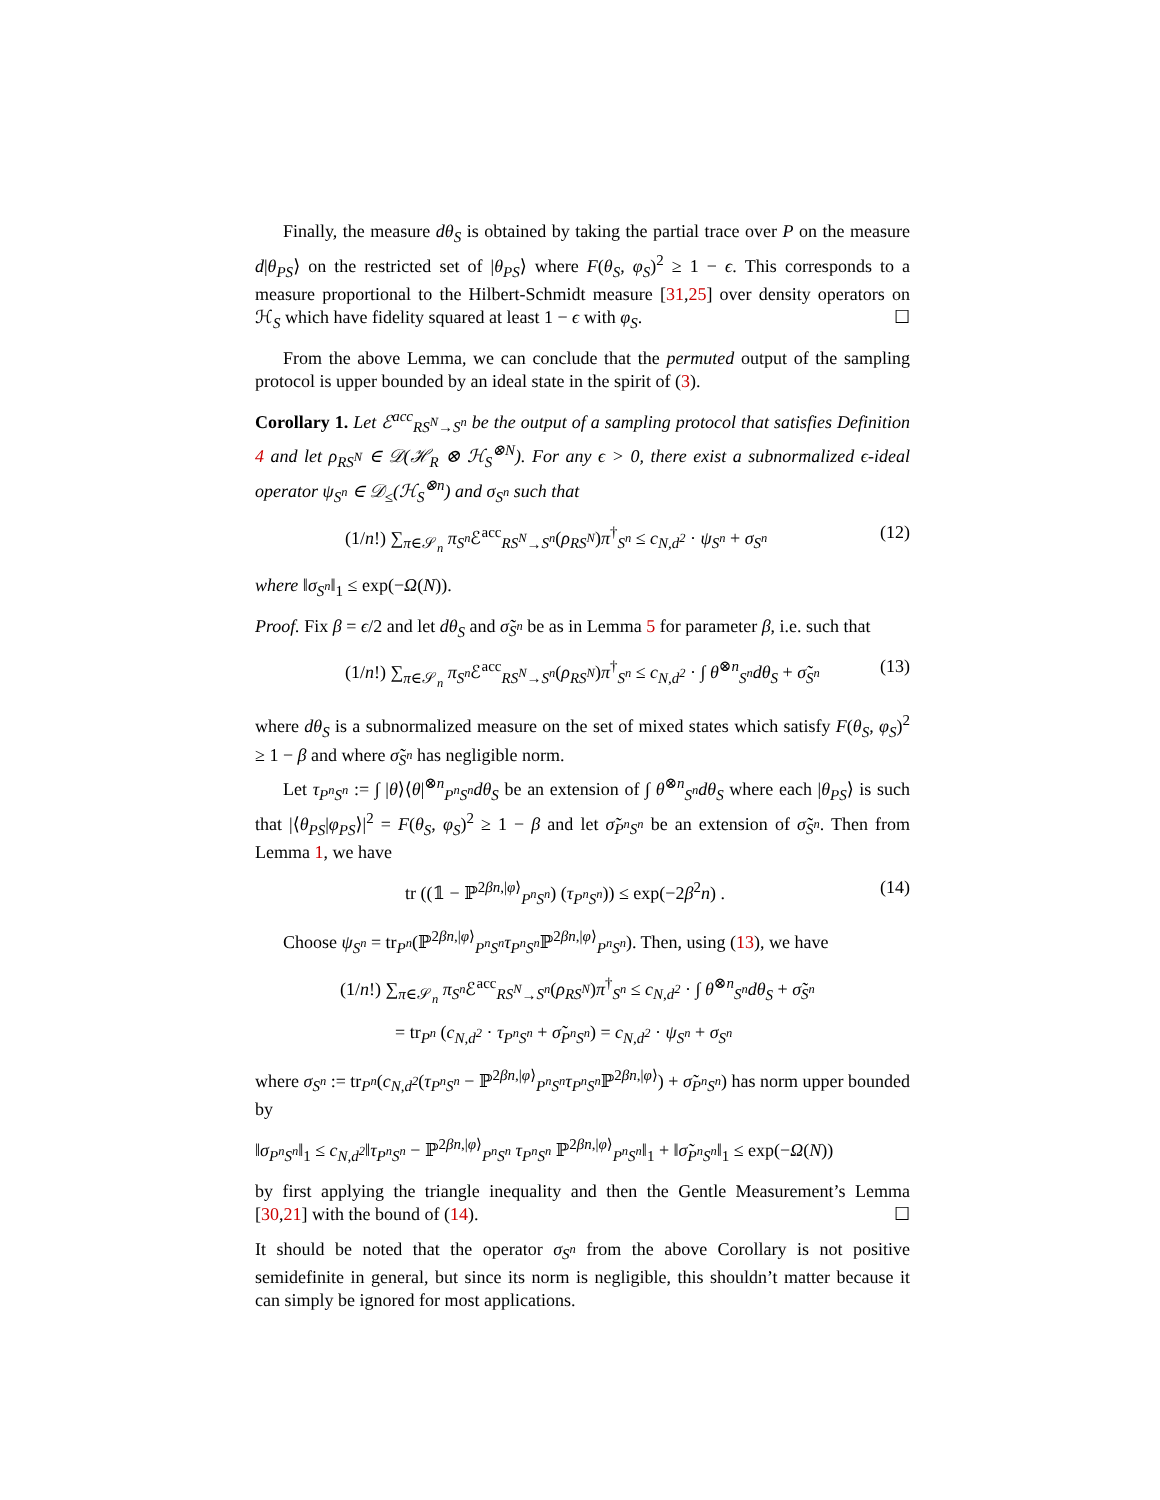Finally, the measure dθ<sub>S</sub> is obtained by taking the partial trace over P on the measure d|θ<sub>PS</sub>⟩ on the restricted set of |θ<sub>PS</sub>⟩ where F(θ<sub>S</sub>, φ<sub>S</sub>)<sup>2</sup> ≥ 1 − ϵ. This corresponds to a measure proportional to the Hilbert-Schmidt measure [31,25] over density operators on ℋ<sub>S</sub> which have fidelity squared at least 1 − ϵ with φ<sub>S</sub>. ☐
From the above Lemma, we can conclude that the permuted output of the sampling protocol is upper bounded by an ideal state in the spirit of (3).
Corollary 1. Let ℰ<sup>acc</sup><sub>RS<sup>N</sup>→S<sup>n</sup></sub> be the output of a sampling protocol that satisfies Definition 4 and let ρ<sub>RS<sup>N</sup></sub> ∈ 𝒟(ℋ<sub>R</sub> ⊗ ℋ<sub>S</sub><sup>⊗N</sup>). For any ϵ > 0, there exist a subnormalized ϵ-ideal operator ψ<sub>S<sup>n</sup></sub> ∈ 𝒟<sub>≤</sub>(ℋ<sub>S</sub><sup>⊗n</sup>) and σ<sub>S<sup>n</sup></sub> such that
(1/n!) ∑<sub>π∈𝒮<sub>n</sub></sub> π<sub>S<sup>n</sup></sub> ℰ<sup>acc</sup><sub>RS<sup>N</sup>→S<sup>n</sup></sub>(ρ<sub>RS<sup>N</sup></sub>)π<sup>†</sup><sub>S<sup>n</sup></sub> ≤ c<sub>N,d<sup>2</sup></sub> · ψ<sub>S<sup>n</sup></sub> + σ<sub>S<sup>n</sup></sub> (12)
where ‖σ<sub>S<sup>n</sup></sub>‖<sub>1</sub> ≤ exp(−Ω(N)).
Proof. Fix β = ϵ/2 and let dθ<sub>S</sub> and σ̃<sub>S<sup>n</sup></sub> be as in Lemma 5 for parameter β, i.e. such that
(1/n!) ∑<sub>π∈𝒮<sub>n</sub></sub> π<sub>S<sup>n</sup></sub> ℰ<sup>acc</sup><sub>RS<sup>N</sup>→S<sup>n</sup></sub>(ρ<sub>RS<sup>N</sup></sub>)π<sup>†</sup><sub>S<sup>n</sup></sub> ≤ c<sub>N,d<sup>2</sup></sub> · ∫ θ<sup>⊗n</sup><sub>S<sup>n</sup></sub>dθ<sub>S</sub> + σ̃<sub>S<sup>n</sup></sub> (13)
where dθ<sub>S</sub> is a subnormalized measure on the set of mixed states which satisfy F(θ<sub>S</sub>, φ<sub>S</sub>)<sup>2</sup> ≥ 1 − β and where σ̃<sub>S<sup>n</sup></sub> has negligible norm.
Let τ<sub>P<sup>n</sup>S<sup>n</sup></sub> := ∫ |θ⟩⟨θ|<sup>⊗n</sup><sub>P<sup>n</sup>S<sup>n</sup></sub>dθ<sub>S</sub> be an extension of ∫ θ<sup>⊗n</sup><sub>S<sup>n</sup></sub>dθ<sub>S</sub> where each |θ<sub>PS</sub>⟩ is such that |⟨θ<sub>PS</sub>|φ<sub>PS</sub>⟩|<sup>2</sup> = F(θ<sub>S</sub>, φ<sub>S</sub>)<sup>2</sup> ≥ 1 − β and let σ̃<sub>P<sup>n</sup>S<sup>n</sup></sub> be an extension of σ̃<sub>S<sup>n</sup></sub>. Then from Lemma 1, we have
tr ((𝟙 − ℙ<sup>2βn,|φ⟩</sup><sub>P<sup>n</sup>S<sup>n</sup></sub>) (τ<sub>P<sup>n</sup>S<sup>n</sup></sub>)) ≤ exp(−2β<sup>2</sup>n) . (14)
Choose ψ<sub>S<sup>n</sup></sub> = tr<sub>P<sup>n</sup></sub>(ℙ<sup>2βn,|φ⟩</sup><sub>P<sup>n</sup>S<sup>n</sup></sub>τ<sub>P<sup>n</sup>S<sup>n</sup></sub> ℙ<sup>2βn,|φ⟩</sup><sub>P<sup>n</sup>S<sup>n</sup></sub>). Then, using (13), we have
(1/n!) ∑<sub>π∈𝒮<sub>n</sub></sub> π<sub>S<sup>n</sup></sub> ℰ<sup>acc</sup><sub>RS<sup>N</sup>→S<sup>n</sup></sub>(ρ<sub>RS<sup>N</sup></sub>)π<sup>†</sup><sub>S<sup>n</sup></sub> ≤ c<sub>N,d<sup>2</sup></sub> · ∫ θ<sup>⊗n</sup><sub>S<sup>n</sup></sub>dθ<sub>S</sub> + σ̃<sub>S<sup>n</sup></sub>
= tr<sub>P<sup>n</sup></sub> (c<sub>N,d<sup>2</sup></sub> · τ<sub>P<sup>n</sup>S<sup>n</sup></sub> + σ̃<sub>P<sup>n</sup>S<sup>n</sup></sub>) = c<sub>N,d<sup>2</sup></sub> · ψ<sub>S<sup>n</sup></sub> + σ<sub>S<sup>n</sup></sub>
where σ<sub>S<sup>n</sup></sub> := tr<sub>P<sup>n</sup></sub>(c<sub>N,d<sup>2</sup></sub>(τ<sub>P<sup>n</sup>S<sup>n</sup></sub> − ℙ<sup>2βn,|φ⟩</sup><sub>P<sup>n</sup>S<sup>n</sup></sub>τ<sub>P<sup>n</sup>S<sup>n</sup></sub> ℙ<sup>2βn,|φ⟩</sup>) + σ̃<sub>P<sup>n</sup>S<sup>n</sup></sub>) has norm upper bounded by
‖σ<sub>P<sup>n</sup>S<sup>n</sup></sub>‖<sub>1</sub> ≤ c<sub>N,d<sup>2</sup></sub>‖τ<sub>P<sup>n</sup>S<sup>n</sup></sub> − ℙ<sup>2βn,|φ⟩</sup><sub>P<sup>n</sup>S<sup>n</sup></sub> τ<sub>P<sup>n</sup>S<sup>n</sup></sub> ℙ<sup>2βn,|φ⟩</sup><sub>P<sup>n</sup>S<sup>n</sup></sub>‖<sub>1</sub> + ‖σ̃<sub>P<sup>n</sup>S<sup>n</sup></sub>‖<sub>1</sub> ≤ exp(−Ω(N))
by first applying the triangle inequality and then the Gentle Measurement’s Lemma [30,21] with the bound of (14). ☐
It should be noted that the operator σ<sub>S<sup>n</sup></sub> from the above Corollary is not positive semidefinite in general, but since its norm is negligible, this shouldn’t matter because it can simply be ignored for most applications.